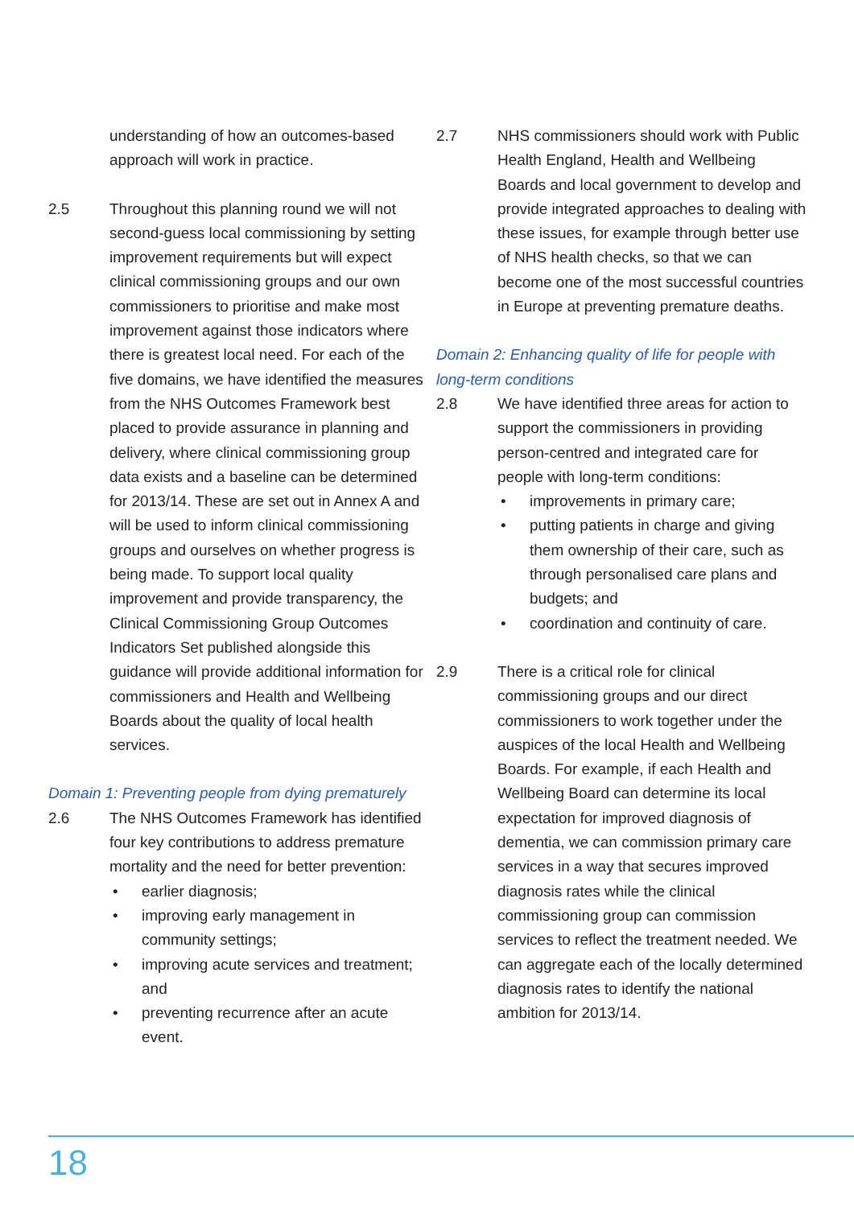understanding of how an outcomes-based approach will work in practice.
2.5 Throughout this planning round we will not second-guess local commissioning by setting improvement requirements but will expect clinical commissioning groups and our own commissioners to prioritise and make most improvement against those indicators where there is greatest local need. For each of the five domains, we have identified the measures from the NHS Outcomes Framework best placed to provide assurance in planning and delivery, where clinical commissioning group data exists and a baseline can be determined for 2013/14. These are set out in Annex A and will be used to inform clinical commissioning groups and ourselves on whether progress is being made. To support local quality improvement and provide transparency, the Clinical Commissioning Group Outcomes Indicators Set published alongside this guidance will provide additional information for commissioners and Health and Wellbeing Boards about the quality of local health services.
Domain 1: Preventing people from dying prematurely
2.6 The NHS Outcomes Framework has identified four key contributions to address premature mortality and the need for better prevention:
• earlier diagnosis;
• improving early management in community settings;
• improving acute services and treatment; and
• preventing recurrence after an acute event.
2.7 NHS commissioners should work with Public Health England, Health and Wellbeing Boards and local government to develop and provide integrated approaches to dealing with these issues, for example through better use of NHS health checks, so that we can become one of the most successful countries in Europe at preventing premature deaths.
Domain 2: Enhancing quality of life for people with long-term conditions
2.8 We have identified three areas for action to support the commissioners in providing person-centred and integrated care for people with long-term conditions:
• improvements in primary care;
• putting patients in charge and giving them ownership of their care, such as through personalised care plans and budgets; and
• coordination and continuity of care.
2.9 There is a critical role for clinical commissioning groups and our direct commissioners to work together under the auspices of the local Health and Wellbeing Boards. For example, if each Health and Wellbeing Board can determine its local expectation for improved diagnosis of dementia, we can commission primary care services in a way that secures improved diagnosis rates while the clinical commissioning group can commission services to reflect the treatment needed. We can aggregate each of the locally determined diagnosis rates to identify the national ambition for 2013/14.
18